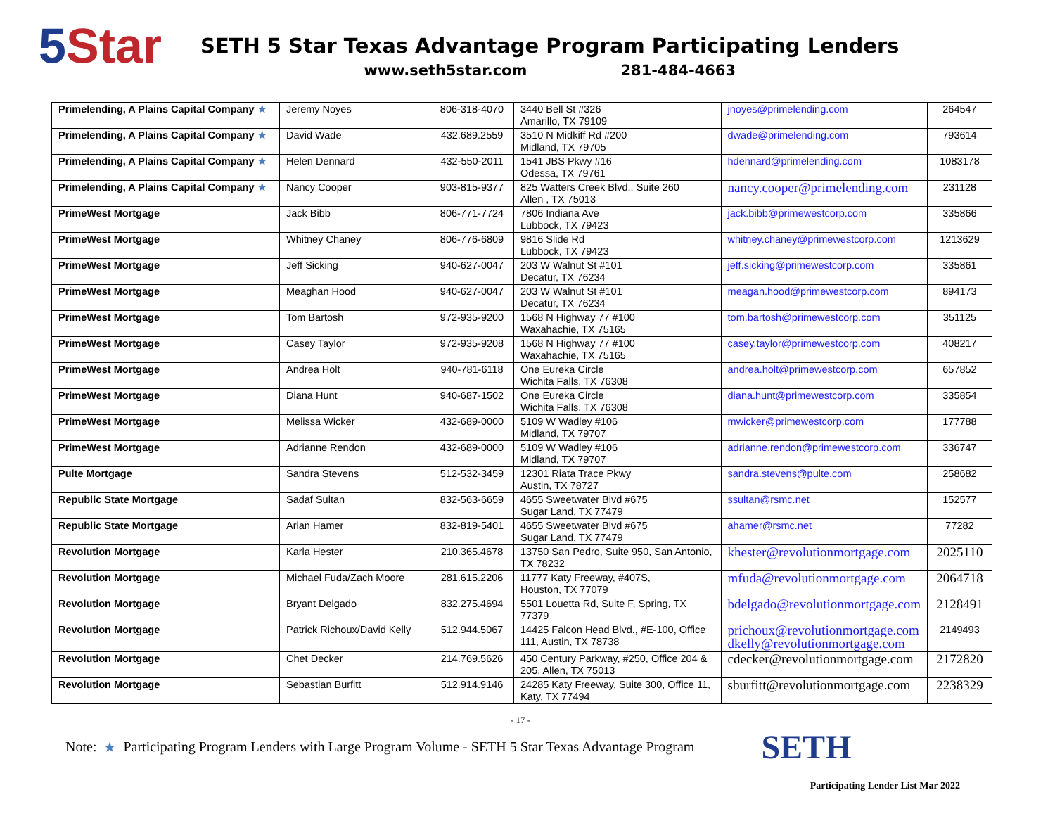5 Star
SETH 5 Star Texas Advantage Program Participating Lenders
www.seth5star.com 281-484-4663
| Primelending, A Plains Capital Company ★ | Jeremy Noyes | 806-318-4070 | 3440 Bell St #326 Amarillo, TX 79109 | jnoyes@primelending.com | 264547 |
| Primelending, A Plains Capital Company ★ | David Wade | 432.689.2559 | 3510 N Midkiff Rd #200 Midland, TX 79705 | dwade@primelending.com | 793614 |
| Primelending, A Plains Capital Company ★ | Helen Dennard | 432-550-2011 | 1541 JBS Pkwy #16 Odessa, TX 79761 | hdennard@primelending.com | 1083178 |
| Primelending, A Plains Capital Company ★ | Nancy Cooper | 903-815-9377 | 825 Watters Creek Blvd., Suite 260 Allen , TX 75013 | nancy.cooper@primelending.com | 231128 |
| PrimeWest Mortgage | Jack Bibb | 806-771-7724 | 7806 Indiana Ave Lubbock, TX 79423 | jack.bibb@primewestcorp.com | 335866 |
| PrimeWest Mortgage | Whitney Chaney | 806-776-6809 | 9816 Slide Rd Lubbock, TX 79423 | whitney.chaney@primewestcorp.com | 1213629 |
| PrimeWest Mortgage | Jeff Sicking | 940-627-0047 | 203 W Walnut St #101 Decatur, TX 76234 | jeff.sicking@primewestcorp.com | 335861 |
| PrimeWest Mortgage | Meaghan Hood | 940-627-0047 | 203 W Walnut St #101 Decatur, TX 76234 | meagan.hood@primewestcorp.com | 894173 |
| PrimeWest Mortgage | Tom Bartosh | 972-935-9200 | 1568 N Highway 77 #100 Waxahachie, TX 75165 | tom.bartosh@primewestcorp.com | 351125 |
| PrimeWest Mortgage | Casey Taylor | 972-935-9208 | 1568 N Highway 77 #100 Waxahachie, TX 75165 | casey.taylor@primewestcorp.com | 408217 |
| PrimeWest Mortgage | Andrea Holt | 940-781-6118 | One Eureka Circle Wichita Falls, TX 76308 | andrea.holt@primewestcorp.com | 657852 |
| PrimeWest Mortgage | Diana Hunt | 940-687-1502 | One Eureka Circle Wichita Falls, TX 76308 | diana.hunt@primewestcorp.com | 335854 |
| PrimeWest Mortgage | Melissa Wicker | 432-689-0000 | 5109 W Wadley #106 Midland, TX 79707 | mwicker@primewestcorp.com | 177788 |
| PrimeWest Mortgage | Adrianne Rendon | 432-689-0000 | 5109 W Wadley #106 Midland, TX 79707 | adrianne.rendon@primewestcorp.com | 336747 |
| Pulte Mortgage | Sandra Stevens | 512-532-3459 | 12301 Riata Trace Pkwy Austin, TX 78727 | sandra.stevens@pulte.com | 258682 |
| Republic State Mortgage | Sadaf Sultan | 832-563-6659 | 4655 Sweetwater Blvd #675 Sugar Land, TX 77479 | ssultan@rsmc.net | 152577 |
| Republic State Mortgage | Arian Hamer | 832-819-5401 | 4655 Sweetwater Blvd #675 Sugar Land, TX 77479 | ahamer@rsmc.net | 77282 |
| Revolution Mortgage | Karla Hester | 210.365.4678 | 13750 San Pedro, Suite 950, San Antonio, TX 78232 | khester@revolutionmortgage.com | 2025110 |
| Revolution Mortgage | Michael Fuda/Zach Moore | 281.615.2206 | 11777 Katy Freeway, #407S, Houston, TX 77079 | mfuda@revolutionmortgage.com | 2064718 |
| Revolution Mortgage | Bryant Delgado | 832.275.4694 | 5501 Louetta Rd, Suite F, Spring, TX 77379 | bdelgado@revolutionmortgage.com | 2128491 |
| Revolution Mortgage | Patrick Richoux/David Kelly | 512.944.5067 | 14425 Falcon Head Blvd., #E-100, Office 111, Austin, TX 78738 | prichoux@revolutionmortgage.com dkelly@revolutionmortgage.com | 2149493 |
| Revolution Mortgage | Chet Decker | 214.769.5626 | 450 Century Parkway, #250, Office 204 & 205, Allen, TX 75013 | cdecker@revolutionmortgage.com | 2172820 |
| Revolution Mortgage | Sebastian Burfitt | 512.914.9146 | 24285 Katy Freeway, Suite 300, Office 11, Katy, TX 77494 | sburfitt@revolutionmortgage.com | 2238329 |
- 17 -
Note: ★ Participating Program Lenders with Large Program Volume - SETH 5 Star Texas Advantage Program SETH
Participating Lender List Mar 2022